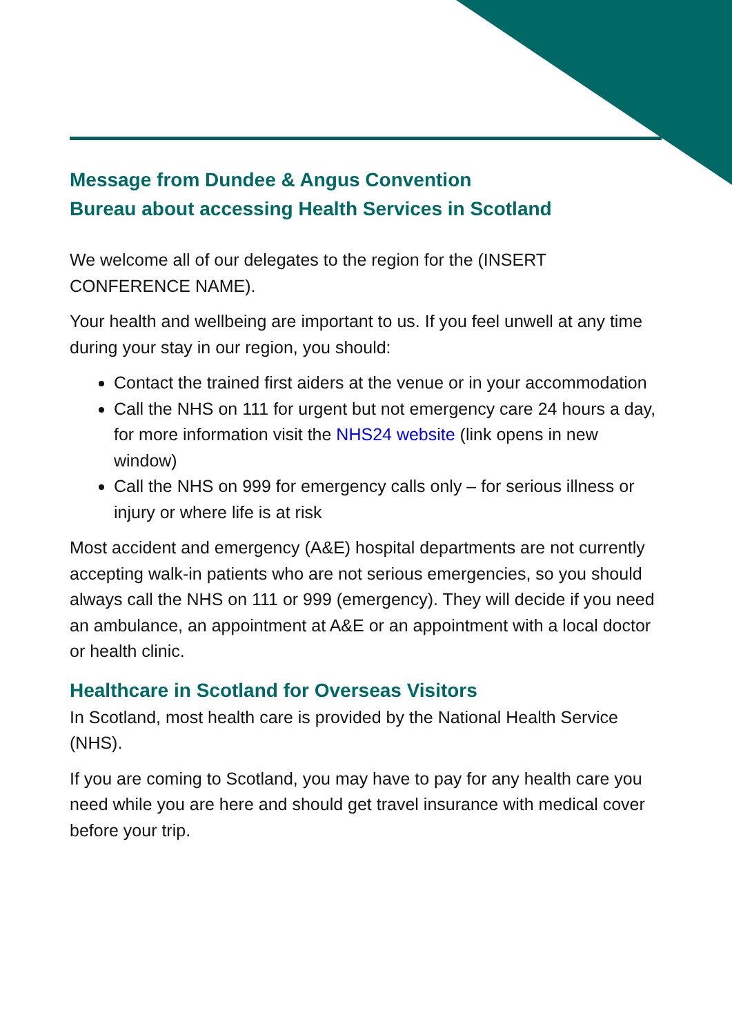Message from Dundee & Angus Convention
Bureau about accessing Health Services in Scotland
We welcome all of our delegates to the region for the (INSERT CONFERENCE NAME).
Your health and wellbeing are important to us. If you feel unwell at any time during your stay in our region, you should:
Contact the trained first aiders at the venue or in your accommodation
Call the NHS on 111 for urgent but not emergency care 24 hours a day, for more information visit the NHS24 website (link opens in new window)
Call the NHS on 999 for emergency calls only – for serious illness or injury or where life is at risk
Most accident and emergency (A&E) hospital departments are not currently accepting walk-in patients who are not serious emergencies, so you should always call the NHS on 111 or 999 (emergency). They will decide if you need an ambulance, an appointment at A&E or an appointment with a local doctor or health clinic.
Healthcare in Scotland for Overseas Visitors
In Scotland, most health care is provided by the National Health Service (NHS).
If you are coming to Scotland, you may have to pay for any health care you need while you are here and should get travel insurance with medical cover before your trip.